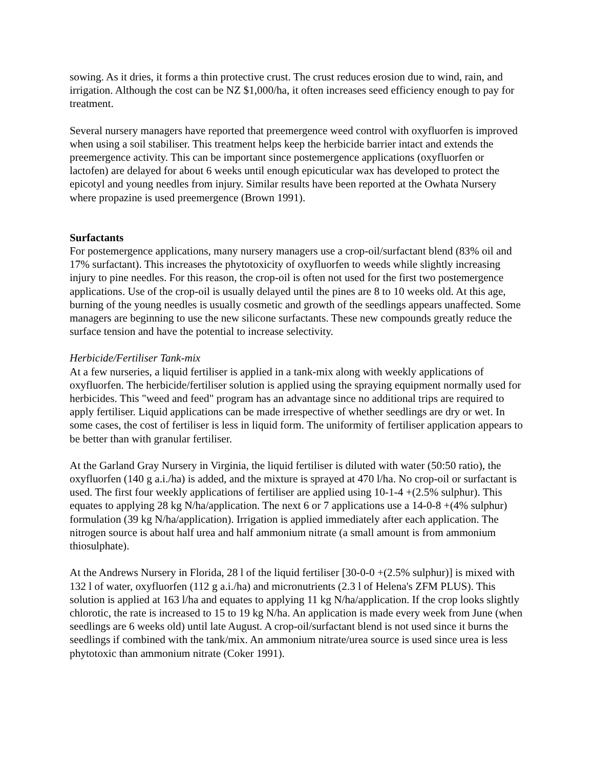sowing. As it dries, it forms a thin protective crust. The crust reduces erosion due to wind, rain, and irrigation. Although the cost can be NZ $1,000/ha, it often increases seed efficiency enough to pay for treatment.
Several nursery managers have reported that preemergence weed control with oxyfluorfen is improved when using a soil stabiliser. This treatment helps keep the herbicide barrier intact and extends the preemergence activity. This can be important since postemergence applications (oxyfluorfen or lactofen) are delayed for about 6 weeks until enough epicuticular wax has developed to protect the epicotyl and young needles from injury. Similar results have been reported at the Owhata Nursery where propazine is used preemergence (Brown 1991).
Surfactants
For postemergence applications, many nursery managers use a crop-oil/surfactant blend (83% oil and 17% surfactant). This increases the phytotoxicity of oxyfluorfen to weeds while slightly increasing injury to pine needles. For this reason, the crop-oil is often not used for the first two postemergence applications. Use of the crop-oil is usually delayed until the pines are 8 to 10 weeks old. At this age, burning of the young needles is usually cosmetic and growth of the seedlings appears unaffected. Some managers are beginning to use the new silicone surfactants. These new compounds greatly reduce the surface tension and have the potential to increase selectivity.
Herbicide/Fertiliser Tank-mix
At a few nurseries, a liquid fertiliser is applied in a tank-mix along with weekly applications of oxyfluorfen. The herbicide/fertiliser solution is applied using the spraying equipment normally used for herbicides. This "weed and feed" program has an advantage since no additional trips are required to apply fertiliser. Liquid applications can be made irrespective of whether seedlings are dry or wet. In some cases, the cost of fertiliser is less in liquid form. The uniformity of fertiliser application appears to be better than with granular fertiliser.
At the Garland Gray Nursery in Virginia, the liquid fertiliser is diluted with water (50:50 ratio), the oxyfluorfen (140 g a.i./ha) is added, and the mixture is sprayed at 470 l/ha. No crop-oil or surfactant is used. The first four weekly applications of fertiliser are applied using 10-1-4 +(2.5% sulphur). This equates to applying 28 kg N/ha/application. The next 6 or 7 applications use a 14-0-8 +(4% sulphur) formulation (39 kg N/ha/application). Irrigation is applied immediately after each application. The nitrogen source is about half urea and half ammonium nitrate (a small amount is from ammonium thiosulphate).
At the Andrews Nursery in Florida, 28 l of the liquid fertiliser [30-0-0 +(2.5% sulphur)] is mixed with 132 l of water, oxyfluorfen (112 g a.i./ha) and micronutrients (2.3 l of Helena's ZFM PLUS). This solution is applied at 163 l/ha and equates to applying 11 kg N/ha/application. If the crop looks slightly chlorotic, the rate is increased to 15 to 19 kg N/ha. An application is made every week from June (when seedlings are 6 weeks old) until late August. A crop-oil/surfactant blend is not used since it burns the seedlings if combined with the tank/mix. An ammonium nitrate/urea source is used since urea is less phytotoxic than ammonium nitrate (Coker 1991).